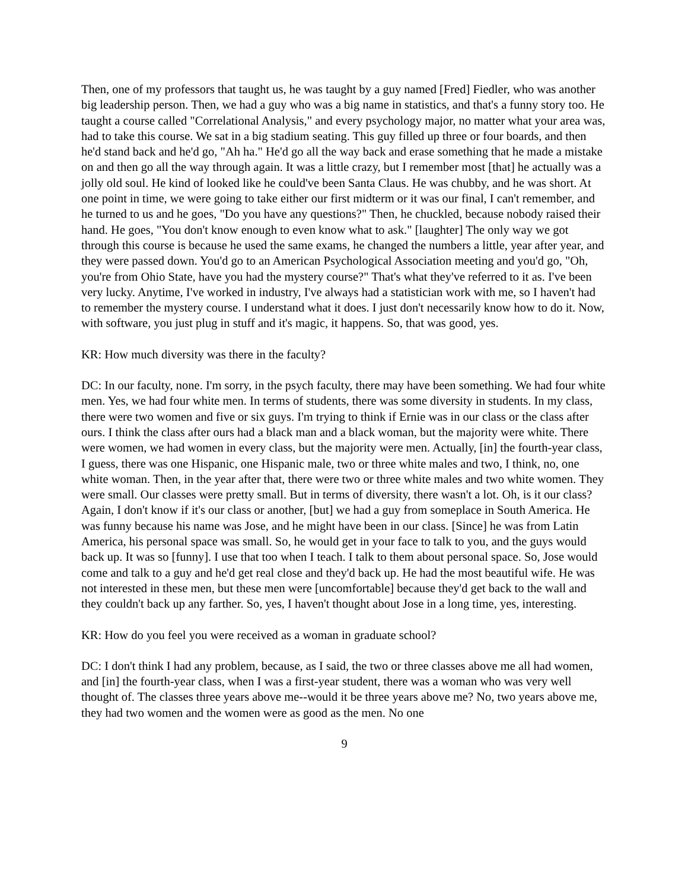Then, one of my professors that taught us, he was taught by a guy named [Fred] Fiedler, who was another big leadership person. Then, we had a guy who was a big name in statistics, and that's a funny story too. He taught a course called "Correlational Analysis," and every psychology major, no matter what your area was, had to take this course. We sat in a big stadium seating. This guy filled up three or four boards, and then he'd stand back and he'd go, "Ah ha." He'd go all the way back and erase something that he made a mistake on and then go all the way through again. It was a little crazy, but I remember most [that] he actually was a jolly old soul. He kind of looked like he could've been Santa Claus. He was chubby, and he was short. At one point in time, we were going to take either our first midterm or it was our final, I can't remember, and he turned to us and he goes, "Do you have any questions?" Then, he chuckled, because nobody raised their hand. He goes, "You don't know enough to even know what to ask." [laughter] The only way we got through this course is because he used the same exams, he changed the numbers a little, year after year, and they were passed down. You'd go to an American Psychological Association meeting and you'd go, "Oh, you're from Ohio State, have you had the mystery course?" That's what they've referred to it as. I've been very lucky. Anytime, I've worked in industry, I've always had a statistician work with me, so I haven't had to remember the mystery course. I understand what it does. I just don't necessarily know how to do it. Now, with software, you just plug in stuff and it's magic, it happens. So, that was good, yes.
KR: How much diversity was there in the faculty?
DC: In our faculty, none. I'm sorry, in the psych faculty, there may have been something. We had four white men. Yes, we had four white men. In terms of students, there was some diversity in students. In my class, there were two women and five or six guys. I'm trying to think if Ernie was in our class or the class after ours. I think the class after ours had a black man and a black woman, but the majority were white. There were women, we had women in every class, but the majority were men. Actually, [in] the fourth-year class, I guess, there was one Hispanic, one Hispanic male, two or three white males and two, I think, no, one white woman. Then, in the year after that, there were two or three white males and two white women. They were small. Our classes were pretty small. But in terms of diversity, there wasn't a lot. Oh, is it our class? Again, I don't know if it's our class or another, [but] we had a guy from someplace in South America. He was funny because his name was Jose, and he might have been in our class. [Since] he was from Latin America, his personal space was small. So, he would get in your face to talk to you, and the guys would back up. It was so [funny]. I use that too when I teach. I talk to them about personal space. So, Jose would come and talk to a guy and he'd get real close and they'd back up. He had the most beautiful wife. He was not interested in these men, but these men were [uncomfortable] because they'd get back to the wall and they couldn't back up any farther. So, yes, I haven't thought about Jose in a long time, yes, interesting.
KR: How do you feel you were received as a woman in graduate school?
DC: I don't think I had any problem, because, as I said, the two or three classes above me all had women, and [in] the fourth-year class, when I was a first-year student, there was a woman who was very well thought of. The classes three years above me--would it be three years above me? No, two years above me, they had two women and the women were as good as the men. No one
9